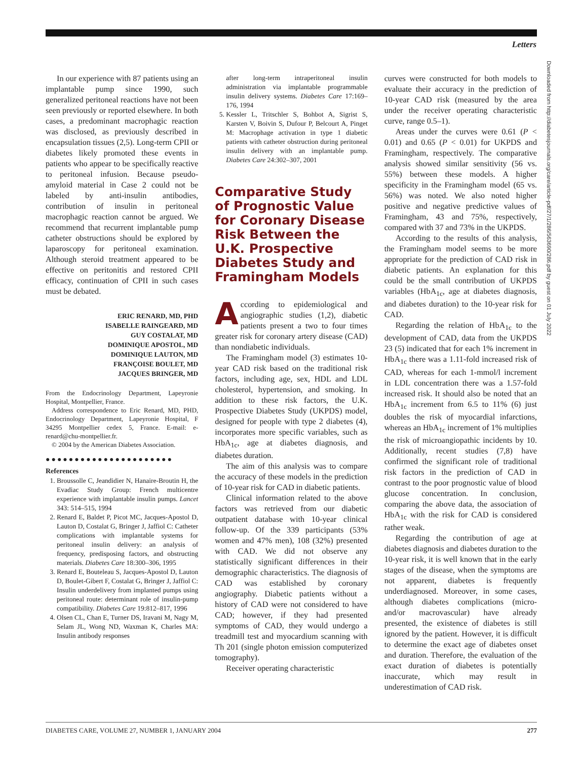Letters
In our experience with 87 patients using an implantable pump since 1990, such generalized peritoneal reactions have not been seen previously or reported elsewhere. In both cases, a predominant macrophagic reaction was disclosed, as previously described in encapsulation tissues (2,5). Long-term CPII or diabetes likely promoted these events in patients who appear to be specifically reactive to peritoneal infusion. Because pseudo-amyloid material in Case 2 could not be labeled by anti-insulin antibodies, contribution of insulin in peritoneal macrophagic reaction cannot be argued. We recommend that recurrent implantable pump catheter obstructions should be explored by laparoscopy for peritoneal examination. Although steroid treatment appeared to be effective on peritonitis and restored CPII efficacy, continuation of CPII in such cases must be debated.
ERIC RENARD, MD, PHD
ISABELLE RAINGEARD, MD
GUY COSTALAT, MD
DOMINIQUE APOSTOL, MD
DOMINIQUE LAUTON, MD
FRANÇOISE BOULET, MD
JACQUES BRINGER, MD
From the Endocrinology Department, Lapeyronie Hospital, Montpellier, France.
Address correspondence to Eric Renard, MD, PHD, Endocrinology Department, Lapeyronie Hospital, F 34295 Montpellier cedex 5, France. E-mail: e-renard@chu-montpellier.fr.
© 2004 by the American Diabetes Association.
●●●●●●●●●●●●●●●●●●●●●●
References
1. Broussolle C, Jeandidier N, Hanaire-Broutin H, the Evadiac Study Group: French multicentre experience with implantable insulin pumps. Lancet 343: 514–515, 1994
2. Renard E, Baldet P, Picot MC, Jacques-Apostol D, Lauton D, Costalat G, Bringer J, Jaffiol C: Catheter complications with implantable systems for peritoneal insulin delivery: an analysis of frequency, predisposing factors, and obstructing materials. Diabetes Care 18:300–306, 1995
3. Renard E, Bouteleau S, Jacques-Apostol D, Lauton D, Boulet-Gibert F, Costalat G, Bringer J, Jaffiol C: Insulin underdelivery from implanted pumps using peritoneal route: determinant role of insulin-pump compatibility. Diabetes Care 19:812–817, 1996
4. Olsen CL, Chan E, Turner DS, Iravani M, Nagy M, Selam JL, Wong ND, Waxman K, Charles MA: Insulin antibody responses
after long-term intraperitoneal insulin administration via implantable programmable insulin delivery systems. Diabetes Care 17:169–176, 1994
5. Kessler L, Tritschler S, Bohbot A, Sigrist S, Karsten V, Boivin S, Dufour P, Belcourt A, Pinget M: Macrophage activation in type 1 diabetic patients with catheter obstruction during peritoneal insulin delivery with an implantable pump. Diabetes Care 24:302–307, 2001
Comparative Study of Prognostic Value for Coronary Disease Risk Between the U.K. Prospective Diabetes Study and Framingham Models
According to epidemiological and angiographic studies (1,2), diabetic patients present a two to four times greater risk for coronary artery disease (CAD) than nondiabetic individuals.
The Framingham model (3) estimates 10-year CAD risk based on the traditional risk factors, including age, sex, HDL and LDL cholesterol, hypertension, and smoking. In addition to these risk factors, the U.K. Prospective Diabetes Study (UKPDS) model, designed for people with type 2 diabetes (4), incorporates more specific variables, such as HbA<sub>1c</sub>, age at diabetes diagnosis, and diabetes duration.
The aim of this analysis was to compare the accuracy of these models in the prediction of 10-year risk for CAD in diabetic patients.
Clinical information related to the above factors was retrieved from our diabetic outpatient database with 10-year clinical follow-up. Of the 339 participants (53% women and 47% men), 108 (32%) presented with CAD. We did not observe any statistically significant differences in their demographic characteristics. The diagnosis of CAD was established by coronary angiography. Diabetic patients without a history of CAD were not considered to have CAD; however, if they had presented symptoms of CAD, they would undergo a treadmill test and myocardium scanning with Th 201 (single photon emission computerized tomography).
Receiver operating characteristic
curves were constructed for both models to evaluate their accuracy in the prediction of 10-year CAD risk (measured by the area under the receiver operating characteristic curve, range 0.5–1).
Areas under the curves were 0.61 (P < 0.01) and 0.65 (P < 0.01) for UKPDS and Framingham, respectively. The comparative analysis showed similar sensitivity (56 vs. 55%) between these models. A higher specificity in the Framingham model (65 vs. 56%) was noted. We also noted higher positive and negative predictive values of Framingham, 43 and 75%, respectively, compared with 37 and 73% in the UKPDS.
According to the results of this analysis, the Framingham model seems to be more appropriate for the prediction of CAD risk in diabetic patients. An explanation for this could be the small contribution of UKPDS variables (HbA<sub>1c</sub>, age at diabetes diagnosis, and diabetes duration) to the 10-year risk for CAD.
Regarding the relation of HbA<sub>1c</sub> to the development of CAD, data from the UKPDS 23 (5) indicated that for each 1% increment in HbA<sub>1c</sub> there was a 1.11-fold increased risk of CAD, whereas for each 1-mmol/l increment in LDL concentration there was a 1.57-fold increased risk. It should also be noted that an HbA<sub>1c</sub> increment from 6.5 to 11% (6) just doubles the risk of myocardial infarctions, whereas an HbA<sub>1c</sub> increment of 1% multiplies the risk of microangiopathic incidents by 10. Additionally, recent studies (7,8) have confirmed the significant role of traditional risk factors in the prediction of CAD in contrast to the poor prognostic value of blood glucose concentration. In conclusion, comparing the above data, the association of HbA<sub>1c</sub> with the risk for CAD is considered rather weak.
Regarding the contribution of age at diabetes diagnosis and diabetes duration to the 10-year risk, it is well known that in the early stages of the disease, when the symptoms are not apparent, diabetes is frequently underdiagnosed. Moreover, in some cases, although diabetes complications (micro- and/or macrovascular) have already presented, the existence of diabetes is still ignored by the patient. However, it is difficult to determine the exact age of diabetes onset and duration. Therefore, the evaluation of the exact duration of diabetes is potentially inaccurate, which may result in underestimation of CAD risk.
Downloaded from http://diabetesjournals.org/care/article-pdf/27/1/286/563690/286.pdf by guest on 01 July 2022
DIABETES CARE, VOLUME 27, NUMBER 1, JANUARY 2004 277